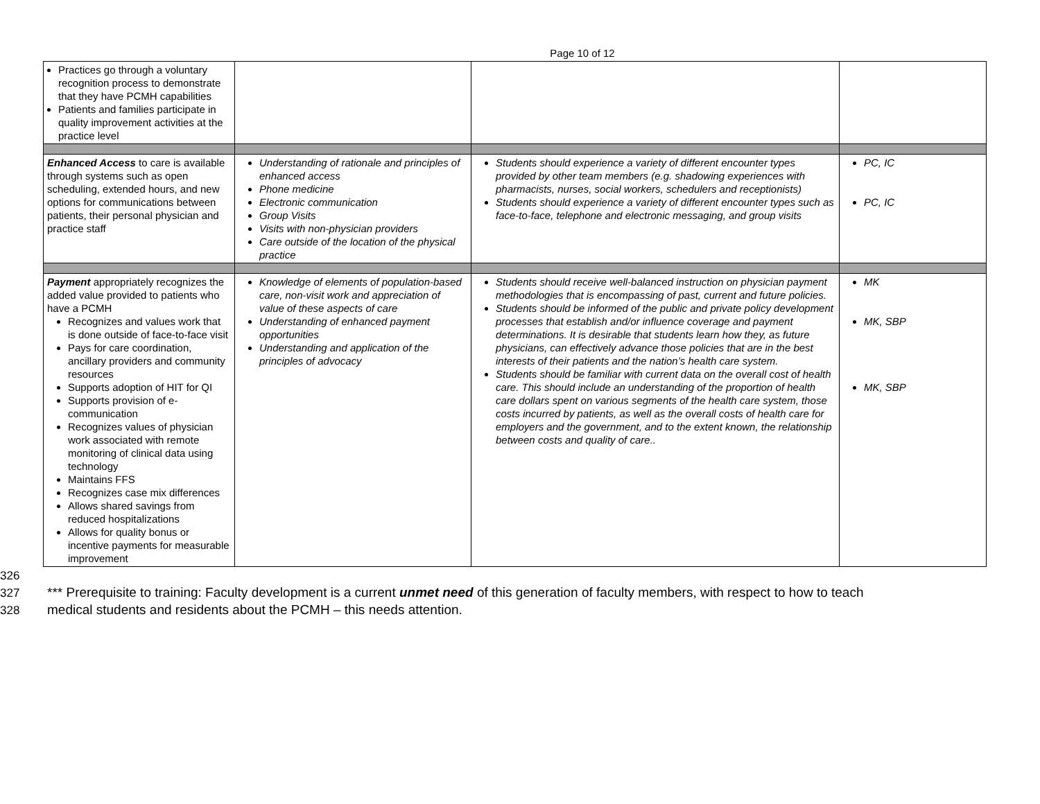Page 10 of 12
| Practices go through a voluntary recognition process to demonstrate that they have PCMH capabilities Patients and families participate in quality improvement activities at the practice level | | | |
| Enhanced Access to care is available through systems such as open scheduling, extended hours, and new options for communications between patients, their personal physician and practice staff | Understanding of rationale and principles of enhanced access Phone medicine Electronic communication Group Visits Visits with non-physician providers Care outside of the location of the physical practice | Students should experience a variety of different encounter types provided by other team members (e.g. shadowing experiences with pharmacists, nurses, social workers, schedulers and receptionists) Students should experience a variety of different encounter types such as face-to-face, telephone and electronic messaging, and group visits | PC, IC PC, IC |
| Payment appropriately recognizes the added value provided to patients who have a PCMH Recognizes and values work that is done outside of face-to-face visit Pays for care coordination, ancillary providers and community resources Supports adoption of HIT for QI Supports provision of e-communication Recognizes values of physician work associated with remote monitoring of clinical data using technology Maintains FFS Recognizes case mix differences Allows shared savings from reduced hospitalizations Allows for quality bonus or incentive payments for measurable improvement | Knowledge of elements of population-based care, non-visit work and appreciation of value of these aspects of care Understanding of enhanced payment opportunities Understanding and application of the principles of advocacy | Students should receive well-balanced instruction on physician payment methodologies that is encompassing of past, current and future policies. Students should be informed of the public and private policy development processes that establish and/or influence coverage and payment determinations. It is desirable that students learn how they, as future physicians, can effectively advance those policies that are in the best interests of their patients and the nation’s health care system. Students should be familiar with current data on the overall cost of health care. This should include an understanding of the proportion of health care dollars spent on various segments of the health care system, those costs incurred by patients, as well as the overall costs of health care for employers and the government, and to the extent known, the relationship between costs and quality of care.. | MK MK, SBP MK, SBP |
326
327 *** Prerequisite to training: Faculty development is a current unmet need of this generation of faculty members, with respect to how to teach
328 medical students and residents about the PCMH – this needs attention.